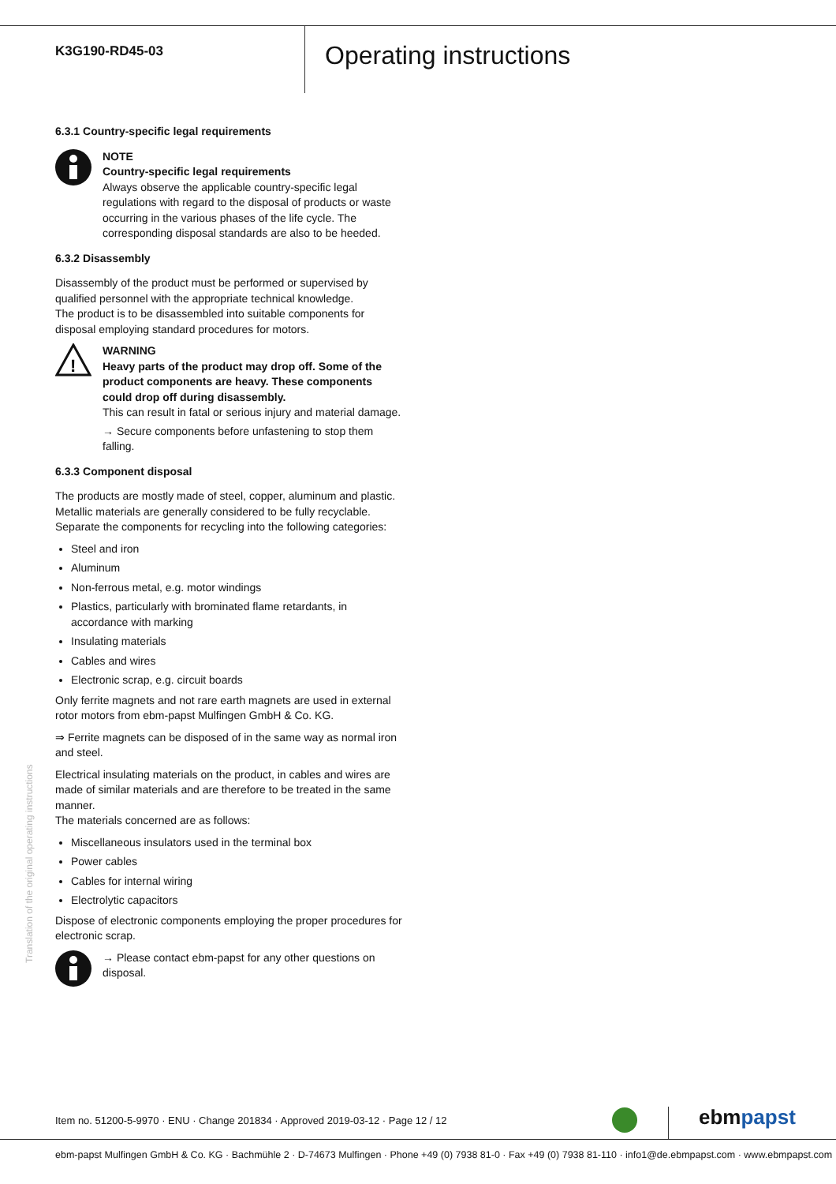K3G190-RD45-03
Operating instructions
6.3.1 Country-specific legal requirements
NOTE
Country-specific legal requirements
Always observe the applicable country-specific legal regulations with regard to the disposal of products or waste occurring in the various phases of the life cycle. The corresponding disposal standards are also to be heeded.
6.3.2 Disassembly
Disassembly of the product must be performed or supervised by qualified personnel with the appropriate technical knowledge.
The product is to be disassembled into suitable components for disposal employing standard procedures for motors.
!
WARNING
Heavy parts of the product may drop off. Some of the product components are heavy. These components could drop off during disassembly.
This can result in fatal or serious injury and material damage.
→ Secure components before unfastening to stop them falling.
6.3.3 Component disposal
The products are mostly made of steel, copper, aluminum and plastic. Metallic materials are generally considered to be fully recyclable.
Separate the components for recycling into the following categories:
Steel and iron
Aluminum
Non-ferrous metal, e.g. motor windings
Plastics, particularly with brominated flame retardants, in accordance with marking
Insulating materials
Cables and wires
Electronic scrap, e.g. circuit boards
Only ferrite magnets and not rare earth magnets are used in external rotor motors from ebm-papst Mulfingen GmbH & Co. KG.
⇒ Ferrite magnets can be disposed of in the same way as normal iron and steel.
Electrical insulating materials on the product, in cables and wires are made of similar materials and are therefore to be treated in the same manner.
The materials concerned are as follows:
Miscellaneous insulators used in the terminal box
Power cables
Cables for internal wiring
Electrolytic capacitors
Dispose of electronic components employing the proper procedures for electronic scrap.
→ Please contact ebm-papst for any other questions on disposal.
Translation of the original operating instructions
Item no. 51200-5-9970 · ENU · Change 201834 · Approved 2019-03-12 · Page 12 / 12
ebmpapst
ebm-papst Mulfingen GmbH & Co. KG · Bachmühle 2 · D-74673 Mulfingen · Phone +49 (0) 7938 81-0 · Fax +49 (0) 7938 81-110 · info1@de.ebmpapst.com · www.ebmpapst.com